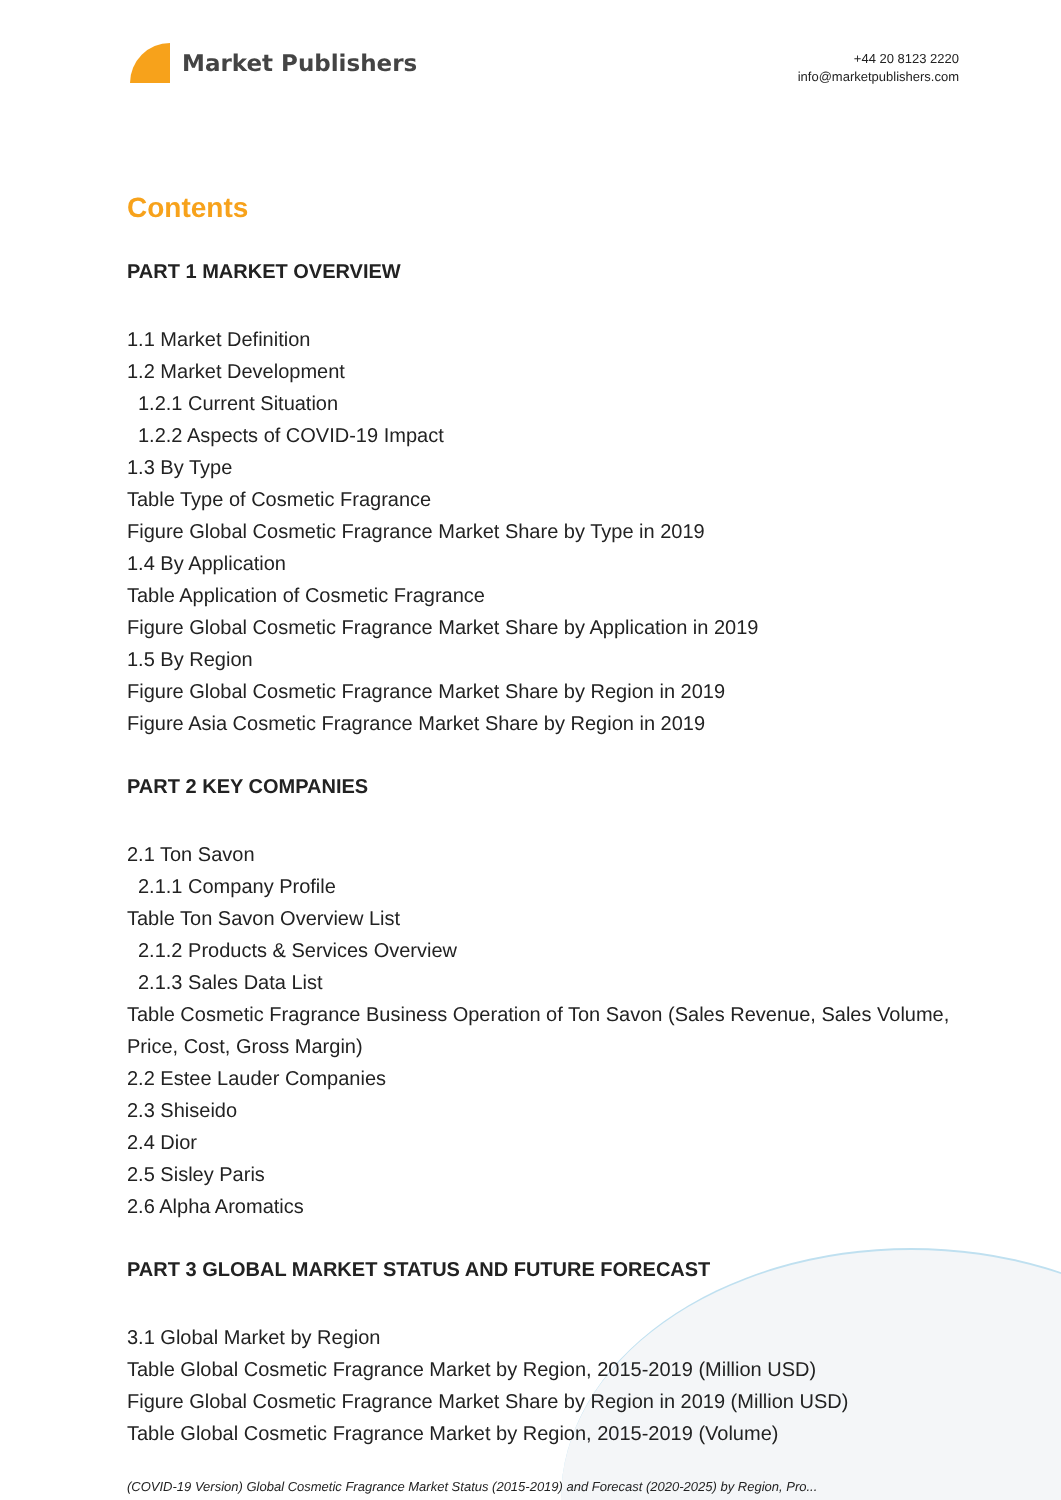Market Publishers
+44 20 8123 2220
info@marketpublishers.com
Contents
PART 1 MARKET OVERVIEW
1.1 Market Definition
1.2 Market Development
1.2.1 Current Situation
1.2.2 Aspects of COVID-19 Impact
1.3 By Type
Table Type of Cosmetic Fragrance
Figure Global Cosmetic Fragrance Market Share by Type in 2019
1.4 By Application
Table Application of Cosmetic Fragrance
Figure Global Cosmetic Fragrance Market Share by Application in 2019
1.5 By Region
Figure Global Cosmetic Fragrance Market Share by Region in 2019
Figure Asia Cosmetic Fragrance Market Share by Region in 2019
PART 2 KEY COMPANIES
2.1 Ton Savon
2.1.1 Company Profile
Table Ton Savon Overview List
2.1.2 Products & Services Overview
2.1.3 Sales Data List
Table Cosmetic Fragrance Business Operation of Ton Savon (Sales Revenue, Sales Volume, Price, Cost, Gross Margin)
2.2 Estee Lauder Companies
2.3 Shiseido
2.4 Dior
2.5 Sisley Paris
2.6 Alpha Aromatics
PART 3 GLOBAL MARKET STATUS AND FUTURE FORECAST
3.1 Global Market by Region
Table Global Cosmetic Fragrance Market by Region, 2015-2019 (Million USD)
Figure Global Cosmetic Fragrance Market Share by Region in 2019 (Million USD)
Table Global Cosmetic Fragrance Market by Region, 2015-2019 (Volume)
(COVID-19 Version) Global Cosmetic Fragrance Market Status (2015-2019) and Forecast (2020-2025) by Region, Pro...